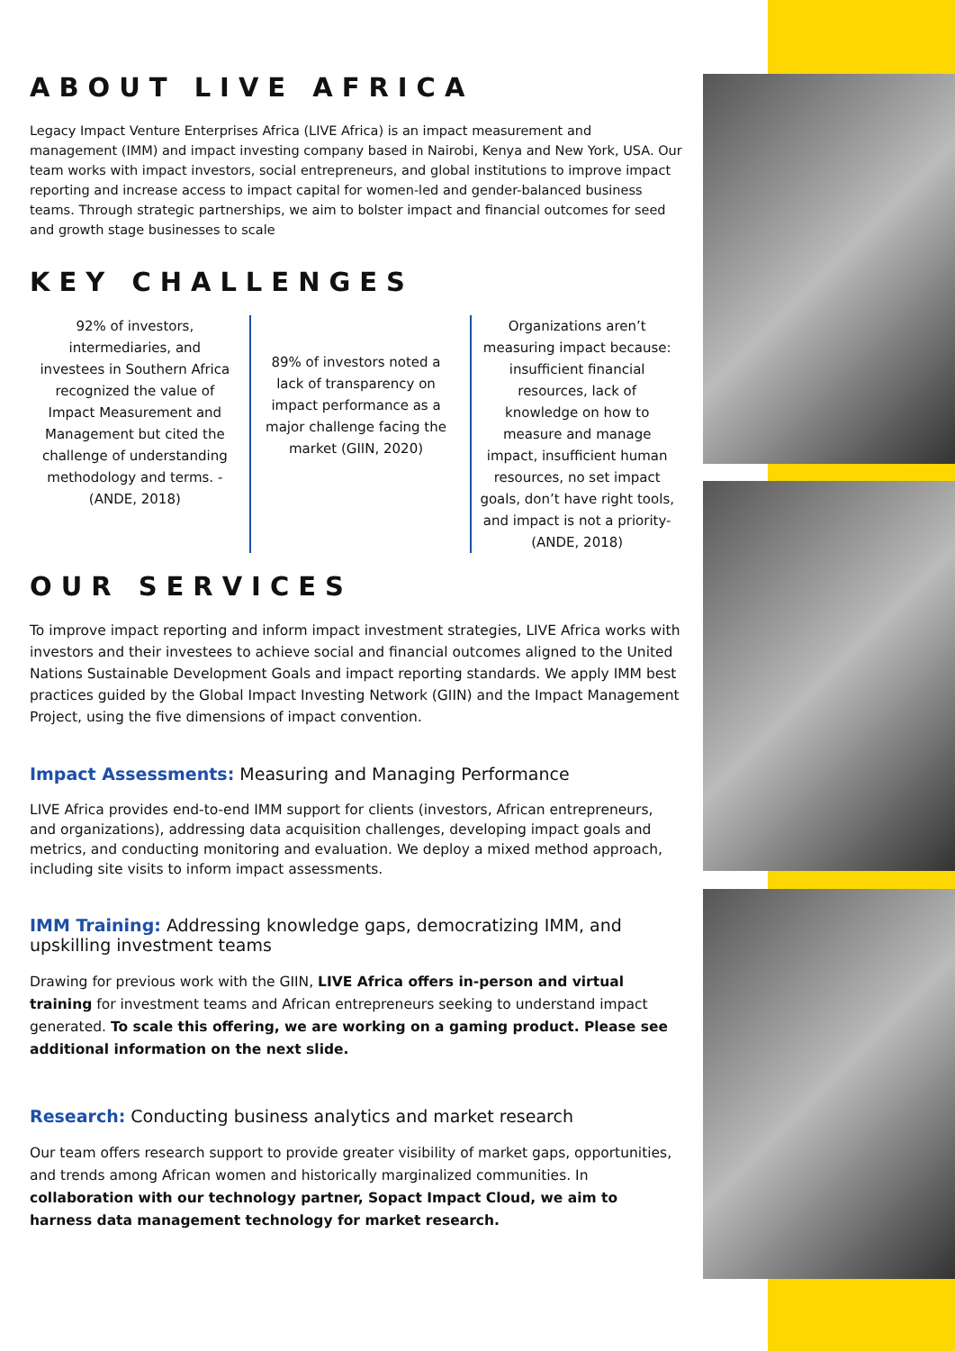ABOUT LIVE AFRICA
Legacy Impact Venture Enterprises Africa (LIVE Africa) is an impact measurement and management (IMM) and impact investing company based in Nairobi, Kenya and New York, USA. Our team works with impact investors, social entrepreneurs, and global institutions to improve impact reporting and increase access to impact capital for women-led and gender-balanced business teams. Through strategic partnerships, we aim to bolster impact and financial outcomes for seed and growth stage businesses to scale
KEY CHALLENGES
92% of investors, intermediaries, and investees in Southern Africa recognized the value of Impact Measurement and Management but cited the challenge of understanding methodology and terms. -(ANDE, 2018)
89% of investors noted a lack of transparency on impact performance as a major challenge facing the market (GIIN, 2020)
Organizations aren’t measuring impact because: insufficient financial resources, lack of knowledge on how to measure and manage impact, insufficient human resources, no set impact goals, don’t have right tools, and impact is not a priority- (ANDE, 2018)
OUR SERVICES
To improve impact reporting and inform impact investment strategies, LIVE Africa works with investors and their investees to achieve social and financial outcomes aligned to the United Nations Sustainable Development Goals and impact reporting standards. We apply IMM best practices guided by the Global Impact Investing Network (GIIN) and the Impact Management Project, using the five dimensions of impact convention.
Impact Assessments: Measuring and Managing Performance
LIVE Africa provides end-to-end IMM support for clients (investors, African entrepreneurs, and organizations), addressing data acquisition challenges, developing impact goals and metrics, and conducting monitoring and evaluation. We deploy a mixed method approach, including site visits to inform impact assessments.
IMM Training: Addressing knowledge gaps, democratizing IMM, and upskilling investment teams
Drawing for previous work with the GIIN, LIVE Africa offers in-person and virtual training for investment teams and African entrepreneurs seeking to understand impact generated. To scale this offering, we are working on a gaming product. Please see additional information on the next slide.
Research: Conducting business analytics and market research
Our team offers research support to provide greater visibility of market gaps, opportunities, and trends among African women and historically marginalized communities. In collaboration with our technology partner, Sopact Impact Cloud, we aim to harness data management technology for market research.